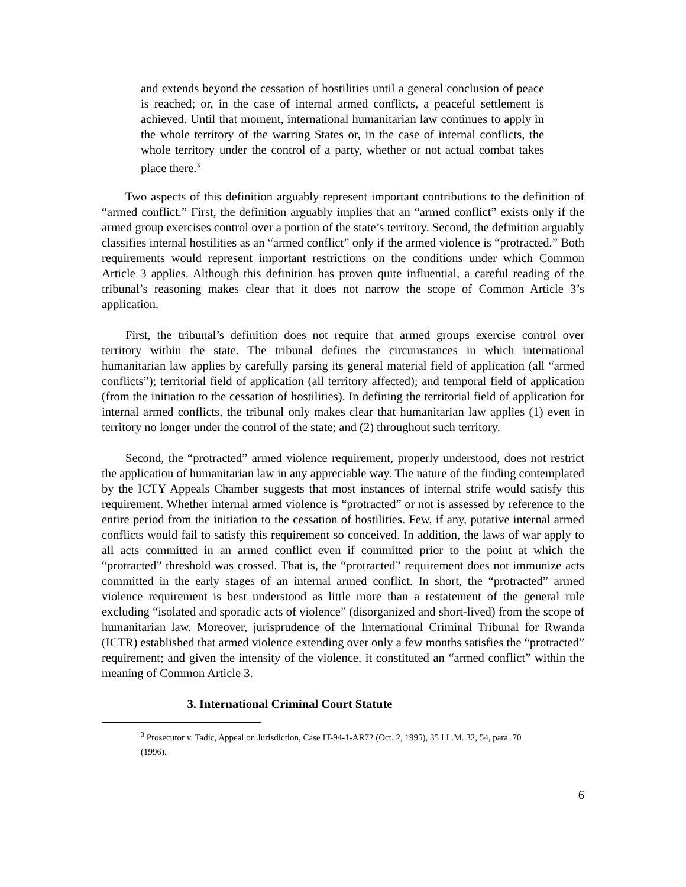and extends beyond the cessation of hostilities until a general conclusion of peace is reached; or, in the case of internal armed conflicts, a peaceful settlement is achieved. Until that moment, international humanitarian law continues to apply in the whole territory of the warring States or, in the case of internal conflicts, the whole territory under the control of a party, whether or not actual combat takes place there.<sup>3</sup>
Two aspects of this definition arguably represent important contributions to the definition of “armed conflict.” First, the definition arguably implies that an “armed conflict” exists only if the armed group exercises control over a portion of the state’s territory. Second, the definition arguably classifies internal hostilities as an “armed conflict” only if the armed violence is “protracted.” Both requirements would represent important restrictions on the conditions under which Common Article 3 applies. Although this definition has proven quite influential, a careful reading of the tribunal’s reasoning makes clear that it does not narrow the scope of Common Article 3’s application.
First, the tribunal’s definition does not require that armed groups exercise control over territory within the state. The tribunal defines the circumstances in which international humanitarian law applies by carefully parsing its general material field of application (all “armed conflicts”); territorial field of application (all territory affected); and temporal field of application (from the initiation to the cessation of hostilities). In defining the territorial field of application for internal armed conflicts, the tribunal only makes clear that humanitarian law applies (1) even in territory no longer under the control of the state; and (2) throughout such territory.
Second, the “protracted” armed violence requirement, properly understood, does not restrict the application of humanitarian law in any appreciable way. The nature of the finding contemplated by the ICTY Appeals Chamber suggests that most instances of internal strife would satisfy this requirement. Whether internal armed violence is “protracted” or not is assessed by reference to the entire period from the initiation to the cessation of hostilities. Few, if any, putative internal armed conflicts would fail to satisfy this requirement so conceived. In addition, the laws of war apply to all acts committed in an armed conflict even if committed prior to the point at which the “protracted” threshold was crossed. That is, the “protracted” requirement does not immunize acts committed in the early stages of an internal armed conflict. In short, the “protracted” armed violence requirement is best understood as little more than a restatement of the general rule excluding “isolated and sporadic acts of violence” (disorganized and short-lived) from the scope of humanitarian law. Moreover, jurisprudence of the International Criminal Tribunal for Rwanda (ICTR) established that armed violence extending over only a few months satisfies the “protracted” requirement; and given the intensity of the violence, it constituted an “armed conflict” within the meaning of Common Article 3.
3. International Criminal Court Statute
<sup>3</sup> Prosecutor v. Tadic, Appeal on Jurisdiction, Case IT-94-1-AR72 (Oct. 2, 1995), 35 I.L.M. 32, 54, para. 70 (1996).
6